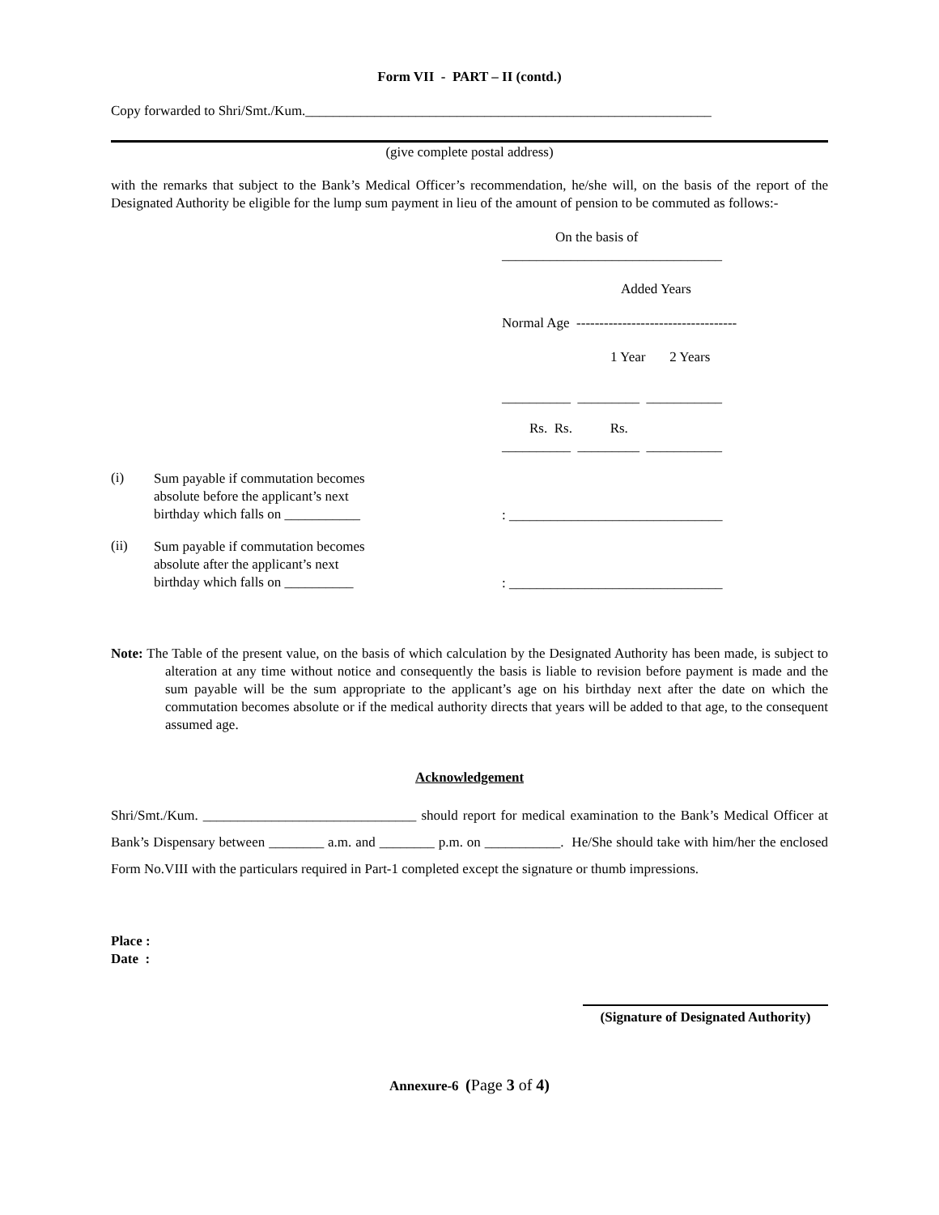Form VII - PART – II (contd.)
Copy forwarded to Shri/Smt./Kum.___________________________________________________________
(give complete postal address)
with the remarks that subject to the Bank’s Medical Officer’s recommendation, he/she will, on the basis of the report of the Designated Authority be eligible for the lump sum payment in lieu of the amount of pension to be commuted as follows:-
On the basis of
________________________________
Added Years
Normal Age -----------------------------------
1 Year 2 Years
__________ _________ ___________
Rs. Rs. Rs.
__________ _________ ___________
(i)
Sum payable if commutation becomes
absolute before the applicant’s next
birthday which falls on ___________
: _______________________________
(ii)
Sum payable if commutation becomes
absolute after the applicant’s next
birthday which falls on __________
: _______________________________
Note: The Table of the present value, on the basis of which calculation by the Designated Authority has been made, is subject to alteration at any time without notice and consequently the basis is liable to revision before payment is made and the sum payable will be the sum appropriate to the applicant’s age on his birthday next after the date on which the commutation becomes absolute or if the medical authority directs that years will be added to that age, to the consequent assumed age.
Acknowledgement
Shri/Smt./Kum. _______________________________ should report for medical examination to the Bank’s Medical Officer at Bank’s Dispensary between ________ a.m. and ________ p.m. on ___________. He/She should take with him/her the enclosed Form No.VIII with the particulars required in Part-1 completed except the signature or thumb impressions.
Place :
Date :
(Signature of Designated Authority)
Annexure-6 (Page 3 of 4)